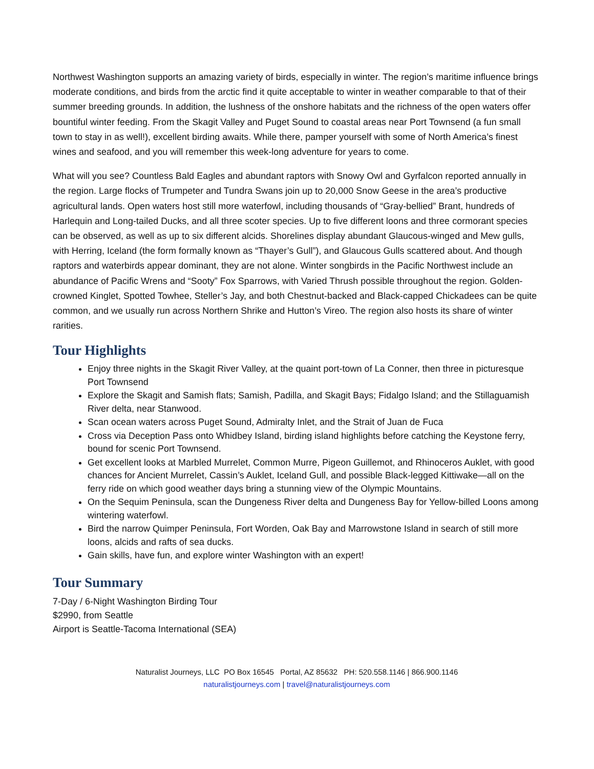Northwest Washington supports an amazing variety of birds, especially in winter. The region’s maritime influence brings moderate conditions, and birds from the arctic find it quite acceptable to winter in weather comparable to that of their summer breeding grounds. In addition, the lushness of the onshore habitats and the richness of the open waters offer bountiful winter feeding. From the Skagit Valley and Puget Sound to coastal areas near Port Townsend (a fun small town to stay in as well!), excellent birding awaits. While there, pamper yourself with some of North America’s finest wines and seafood, and you will remember this week-long adventure for years to come.
What will you see? Countless Bald Eagles and abundant raptors with Snowy Owl and Gyrfalcon reported annually in the region. Large flocks of Trumpeter and Tundra Swans join up to 20,000 Snow Geese in the area’s productive agricultural lands. Open waters host still more waterfowl, including thousands of “Gray-bellied” Brant, hundreds of Harlequin and Long-tailed Ducks, and all three scoter species. Up to five different loons and three cormorant species can be observed, as well as up to six different alcids. Shorelines display abundant Glaucous-winged and Mew gulls, with Herring, Iceland (the form formally known as “Thayer’s Gull”), and Glaucous Gulls scattered about. And though raptors and waterbirds appear dominant, they are not alone. Winter songbirds in the Pacific Northwest include an abundance of Pacific Wrens and “Sooty” Fox Sparrows, with Varied Thrush possible throughout the region. Golden-crowned Kinglet, Spotted Towhee, Steller’s Jay, and both Chestnut-backed and Black-capped Chickadees can be quite common, and we usually run across Northern Shrike and Hutton’s Vireo. The region also hosts its share of winter rarities.
Tour Highlights
Enjoy three nights in the Skagit River Valley, at the quaint port-town of La Conner, then three in picturesque Port Townsend
Explore the Skagit and Samish flats; Samish, Padilla, and Skagit Bays; Fidalgo Island; and the Stillaguamish River delta, near Stanwood.
Scan ocean waters across Puget Sound, Admiralty Inlet, and the Strait of Juan de Fuca
Cross via Deception Pass onto Whidbey Island, birding island highlights before catching the Keystone ferry, bound for scenic Port Townsend.
Get excellent looks at Marbled Murrelet, Common Murre, Pigeon Guillemot, and Rhinoceros Auklet, with good chances for Ancient Murrelet, Cassin’s Auklet, Iceland Gull, and possible Black-legged Kittiwake—all on the ferry ride on which good weather days bring a stunning view of the Olympic Mountains.
On the Sequim Peninsula, scan the Dungeness River delta and Dungeness Bay for Yellow-billed Loons among wintering waterfowl.
Bird the narrow Quimper Peninsula, Fort Worden, Oak Bay and Marrowstone Island in search of still more loons, alcids and rafts of sea ducks.
Gain skills, have fun, and explore winter Washington with an expert!
Tour Summary
7-Day / 6-Night Washington Birding Tour
$2990, from Seattle
Airport is Seattle-Tacoma International (SEA)
Naturalist Journeys, LLC PO Box 16545 Portal, AZ 85632 PH: 520.558.1146 | 866.900.1146
naturalistjourneys.com | travel@naturalistjourneys.com